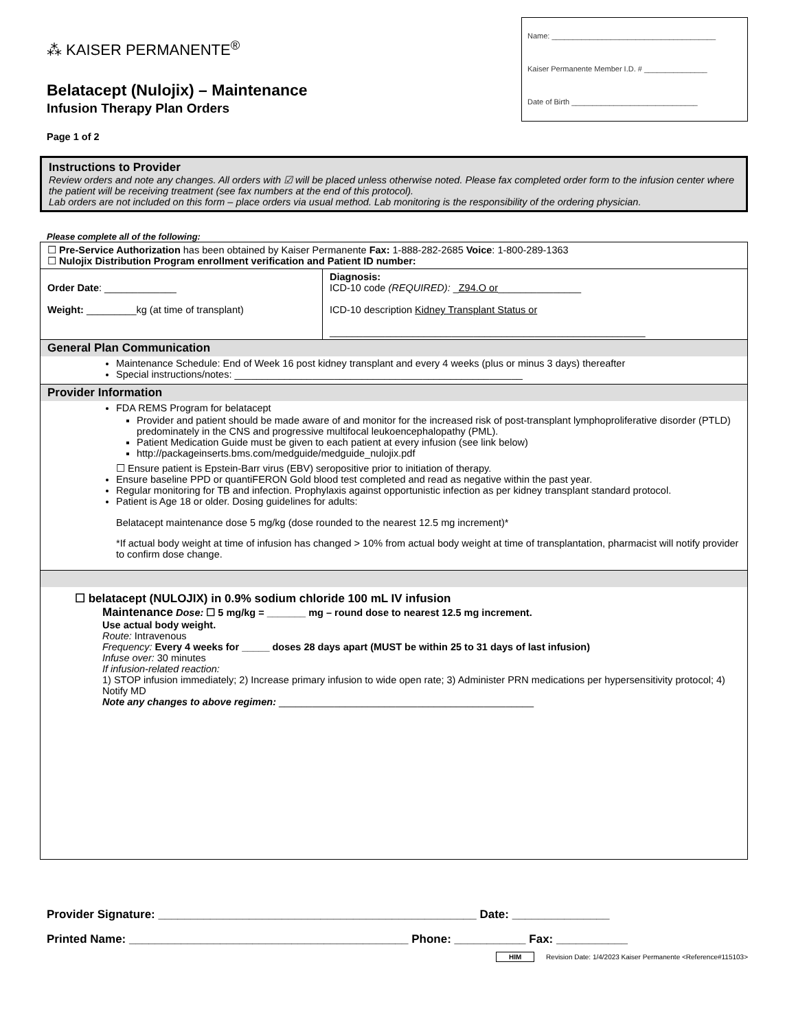⁂ KAISER PERMANENTE<sup>®</sup>
Belatacept (Nulojix) – Maintenance
Infusion Therapy Plan Orders
Page 1 of 2
Name: _______________________________________
Kaiser Permanente Member I.D. # _______________
Date of Birth ______________________________
Instructions to Provider
Review orders and note any changes. All orders with ☑ will be placed unless otherwise noted. Please fax completed order form to the infusion center where the patient will be receiving treatment (see fax numbers at the end of this protocol).
Lab orders are not included on this form – place orders via usual method. Lab monitoring is the responsibility of the ordering physician.
Please complete all of the following:
| ☐ Pre-Service Authorization has been obtained by Kaiser Permanente Fax: 1-888-282-2685 Voice : 1-800-289-1363 ☐ Nulojix Distribution Program enrollment verification and Patient ID number: | |
| Order Date : _____________ Weight: _________kg (at time of transplant) | Diagnosis: ICD-10 code (REQUIRED): _ Z94.O or _______________ ICD-10 description Kidney Transplant Status or _________________________________________________________ |
| General Plan Communication Maintenance Schedule: End of Week 16 post kidney transplant and every 4 weeks (plus or minus 3 days) thereafter Special instructions/notes: ____________________________________________________ | |
| Provider Information FDA REMS Program for belatacept Provider and patient should be made aware of and monitor for the increased risk of post-transplant lymphoproliferative disorder (PTLD) predominately in the CNS and progressive multifocal leukoencephalopathy (PML). Patient Medication Guide must be given to each patient at every infusion (see link below) http://packageinserts.bms.com/medguide/medguide_nulojix.pdf ☐ Ensure patient is Epstein-Barr virus (EBV) seropositive prior to initiation of therapy. Ensure baseline PPD or quantiFERON Gold blood test completed and read as negative within the past year. Regular monitoring for TB and infection. Prophylaxis against opportunistic infection as per kidney transplant standard protocol. Patient is Age 18 or older. Dosing guidelines for adults: Belatacept maintenance dose 5 mg/kg (dose rounded to the nearest 12.5 mg increment)* *If actual body weight at time of infusion has changed > 10% from actual body weight at time of transplantation, pharmacist will notify provider to confirm dose change. | |
| ☐ belatacept (NULOJIX) in 0.9% sodium chloride 100 mL IV infusion Maintenance Dose: ☐ 5 mg/kg = _______ mg – round dose to nearest 12.5 mg increment. Use actual body weight. Route: Intravenous Frequency: Every 4 weeks for _____ doses 28 days apart (MUST be within 25 to 31 days of last infusion) Infuse over: 30 minutes If infusion-related reaction: 1) STOP infusion immediately; 2) Increase primary infusion to wide open rate; 3) Administer PRN medications per hypersensitivity protocol; 4) Notify MD Note any changes to above regimen: ______________________________________________ | |
Provider Signature: _________________________________________________ Date: _______________
Printed Name: ___________________________________________ Phone: ___________ Fax: ___________
HIM Revision Date: 1/4/2023 Kaiser Permanente <Reference#115103>